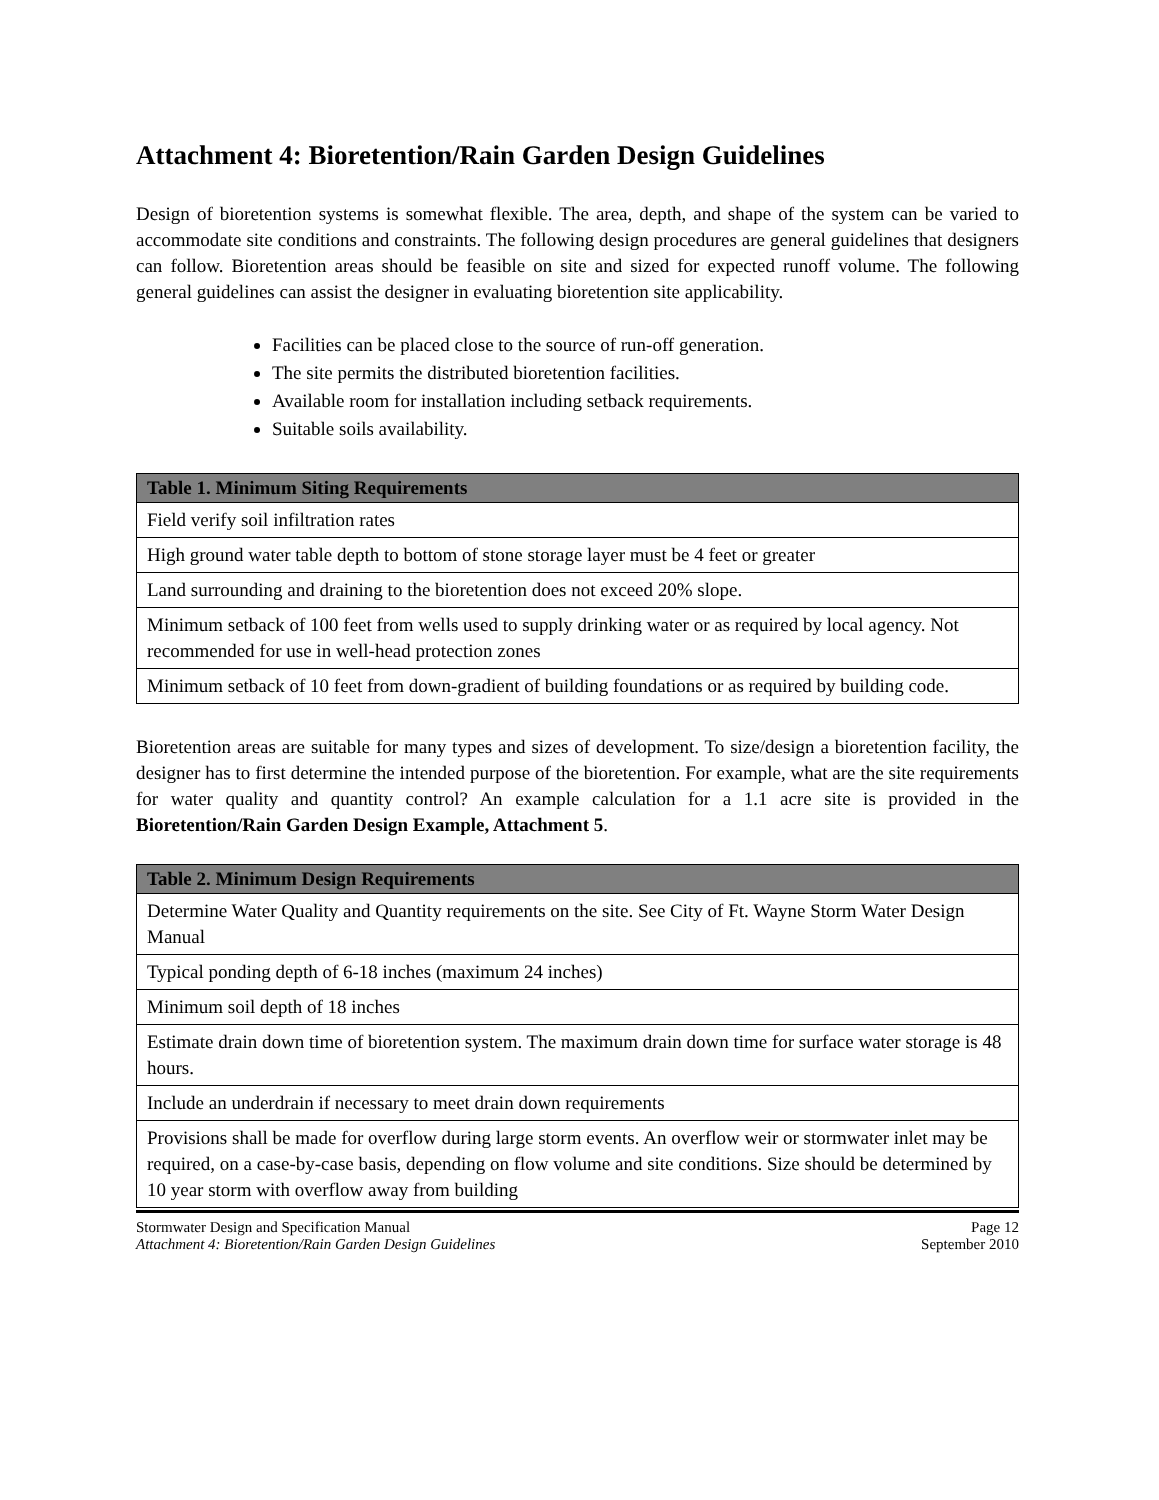Attachment 4: Bioretention/Rain Garden Design Guidelines
Design of bioretention systems is somewhat flexible. The area, depth, and shape of the system can be varied to accommodate site conditions and constraints. The following design procedures are general guidelines that designers can follow. Bioretention areas should be feasible on site and sized for expected runoff volume. The following general guidelines can assist the designer in evaluating bioretention site applicability.
Facilities can be placed close to the source of run-off generation.
The site permits the distributed bioretention facilities.
Available room for installation including setback requirements.
Suitable soils availability.
| Table 1. Minimum Siting Requirements |
| --- |
| Field verify soil infiltration rates |
| High ground water table depth to bottom of stone storage layer must be 4 feet or greater |
| Land surrounding and draining to the bioretention does not exceed 20% slope. |
| Minimum setback of 100 feet from wells used to supply drinking water or as required by local agency. Not recommended for use in well-head protection zones |
| Minimum setback of 10 feet from down-gradient of building foundations or as required by building code. |
Bioretention areas are suitable for many types and sizes of development. To size/design a bioretention facility, the designer has to first determine the intended purpose of the bioretention. For example, what are the site requirements for water quality and quantity control? An example calculation for a 1.1 acre site is provided in the Bioretention/Rain Garden Design Example, Attachment 5.
| Table 2. Minimum Design Requirements |
| --- |
| Determine Water Quality and Quantity requirements on the site. See City of Ft. Wayne Storm Water Design Manual |
| Typical ponding depth of 6-18 inches (maximum 24 inches) |
| Minimum soil depth of 18 inches |
| Estimate drain down time of bioretention system. The maximum drain down time for surface water storage is 48 hours. |
| Include an underdrain if necessary to meet drain down requirements |
| Provisions shall be made for overflow during large storm events. An overflow weir or stormwater inlet may be required, on a case-by-case basis, depending on flow volume and site conditions. Size should be determined by 10 year storm with overflow away from building |
Stormwater Design and Specification Manual
Attachment 4: Bioretention/Rain Garden Design Guidelines
Page 12
September 2010